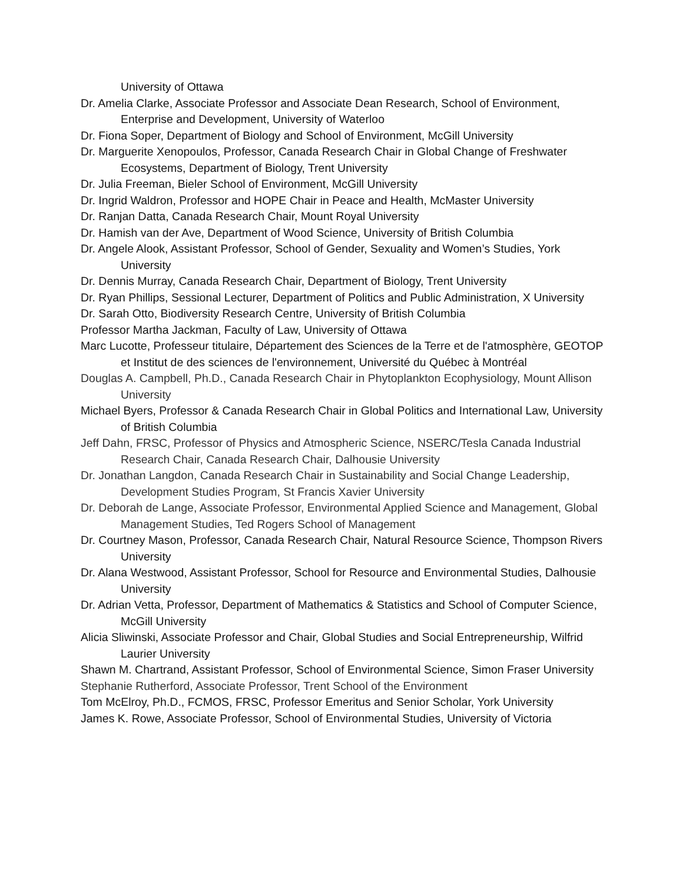University of Ottawa
Dr. Amelia Clarke, Associate Professor and Associate Dean Research, School of Environment, Enterprise and Development, University of Waterloo
Dr. Fiona Soper, Department of Biology and School of Environment, McGill University
Dr. Marguerite Xenopoulos, Professor, Canada Research Chair in Global Change of Freshwater Ecosystems, Department of Biology, Trent University
Dr. Julia Freeman, Bieler School of Environment, McGill University
Dr. Ingrid Waldron, Professor and HOPE Chair in Peace and Health, McMaster University
Dr. Ranjan Datta, Canada Research Chair, Mount Royal University
Dr. Hamish van der Ave, Department of Wood Science, University of British Columbia
Dr. Angele Alook, Assistant Professor, School of Gender, Sexuality and Women’s Studies, York University
Dr. Dennis Murray, Canada Research Chair, Department of Biology, Trent University
Dr. Ryan Phillips, Sessional Lecturer, Department of Politics and Public Administration, X University
Dr. Sarah Otto, Biodiversity Research Centre, University of British Columbia
Professor Martha Jackman, Faculty of Law, University of Ottawa
Marc Lucotte, Professeur titulaire, Département des Sciences de la Terre et de l'atmosphère, GEOTOP et Institut de des sciences de l'environnement, Université du Québec à Montréal
Douglas A. Campbell, Ph.D., Canada Research Chair in Phytoplankton Ecophysiology, Mount Allison University
Michael Byers, Professor & Canada Research Chair in Global Politics and International Law, University of British Columbia
Jeff Dahn, FRSC, Professor of Physics and Atmospheric Science, NSERC/Tesla Canada Industrial Research Chair, Canada Research Chair, Dalhousie University
Dr. Jonathan Langdon, Canada Research Chair in Sustainability and Social Change Leadership, Development Studies Program, St Francis Xavier University
Dr. Deborah de Lange, Associate Professor, Environmental Applied Science and Management, Global Management Studies, Ted Rogers School of Management
Dr. Courtney Mason, Professor, Canada Research Chair, Natural Resource Science, Thompson Rivers University
Dr. Alana Westwood, Assistant Professor, School for Resource and Environmental Studies, Dalhousie University
Dr. Adrian Vetta, Professor, Department of Mathematics & Statistics and School of Computer Science, McGill University
Alicia Sliwinski, Associate Professor and Chair, Global Studies and Social Entrepreneurship, Wilfrid Laurier University
Shawn M. Chartrand, Assistant Professor, School of Environmental Science, Simon Fraser University
Stephanie Rutherford, Associate Professor, Trent School of the Environment
Tom McElroy, Ph.D., FCMOS, FRSC, Professor Emeritus and Senior Scholar, York University
James K. Rowe, Associate Professor, School of Environmental Studies, University of Victoria